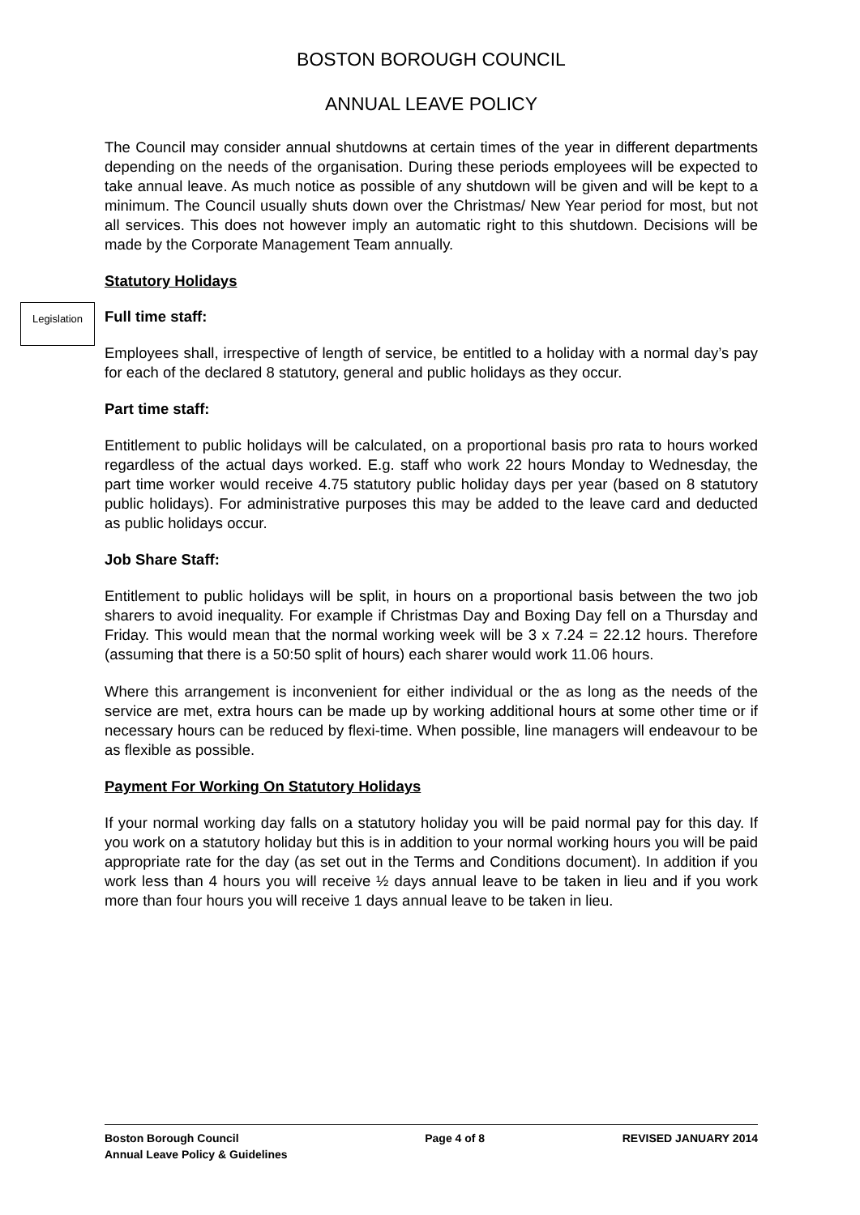BOSTON BOROUGH COUNCIL
ANNUAL LEAVE POLICY
The Council may consider annual shutdowns at certain times of the year in different departments depending on the needs of the organisation. During these periods employees will be expected to take annual leave. As much notice as possible of any shutdown will be given and will be kept to a minimum. The Council usually shuts down over the Christmas/ New Year period for most, but not all services. This does not however imply an automatic right to this shutdown. Decisions will be made by the Corporate Management Team annually.
Legislation
Statutory Holidays
Full time staff:
Employees shall, irrespective of length of service, be entitled to a holiday with a normal day’s pay for each of the declared 8 statutory, general and public holidays as they occur.
Part time staff:
Entitlement to public holidays will be calculated, on a proportional basis pro rata to hours worked regardless of the actual days worked. E.g. staff who work 22 hours Monday to Wednesday, the part time worker would receive 4.75 statutory public holiday days per year (based on 8 statutory public holidays). For administrative purposes this may be added to the leave card and deducted as public holidays occur.
Job Share Staff:
Entitlement to public holidays will be split, in hours on a proportional basis between the two job sharers to avoid inequality. For example if Christmas Day and Boxing Day fell on a Thursday and Friday. This would mean that the normal working week will be 3 x 7.24 = 22.12 hours. Therefore (assuming that there is a 50:50 split of hours) each sharer would work 11.06 hours.
Where this arrangement is inconvenient for either individual or the as long as the needs of the service are met, extra hours can be made up by working additional hours at some other time or if necessary hours can be reduced by flexi-time. When possible, line managers will endeavour to be as flexible as possible.
Payment For Working On Statutory Holidays
If your normal working day falls on a statutory holiday you will be paid normal pay for this day. If you work on a statutory holiday but this is in addition to your normal working hours you will be paid appropriate rate for the day (as set out in the Terms and Conditions document). In addition if you work less than 4 hours you will receive ½ days annual leave to be taken in lieu and if you work more than four hours you will receive 1 days annual leave to be taken in lieu.
Boston Borough Council
Annual Leave Policy & Guidelines
Page 4 of 8 REVISED JANUARY 2014